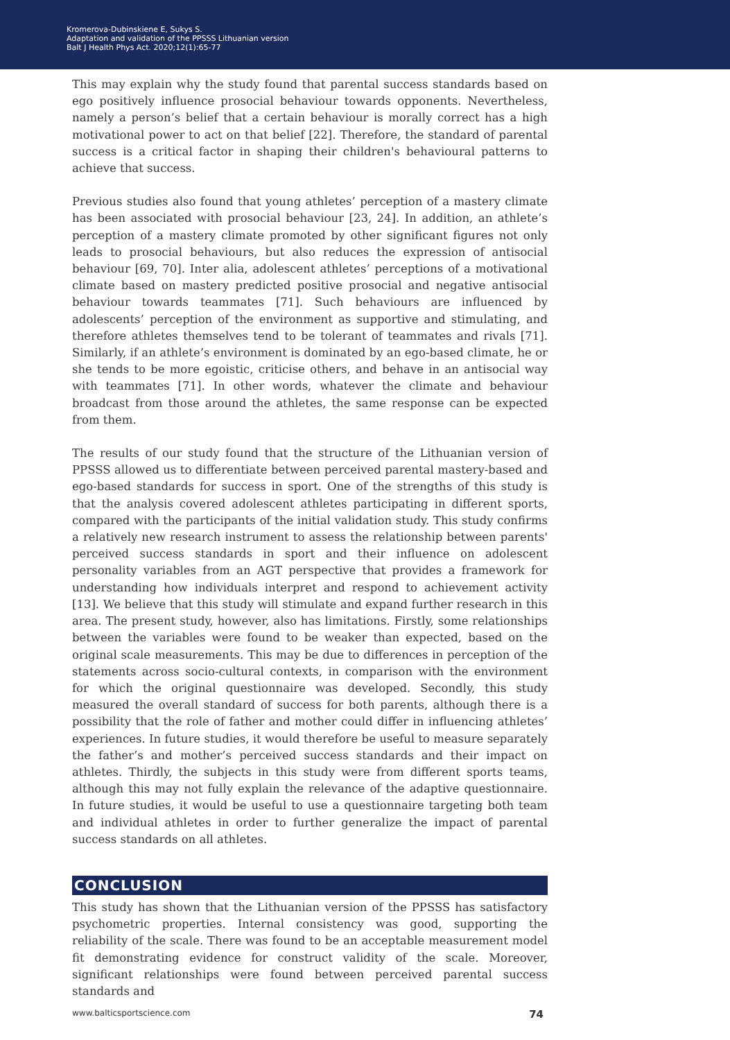Kromerova-Dubinskiene E, Sukys S.
Adaptation and validation of the PPSSS Lithuanian version
Balt J Health Phys Act. 2020;12(1):65-77
This may explain why the study found that parental success standards based on ego positively influence prosocial behaviour towards opponents. Nevertheless, namely a person’s belief that a certain behaviour is morally correct has a high motivational power to act on that belief [22]. Therefore, the standard of parental success is a critical factor in shaping their children's behavioural patterns to achieve that success.
Previous studies also found that young athletes’ perception of a mastery climate has been associated with prosocial behaviour [23, 24]. In addition, an athlete’s perception of a mastery climate promoted by other significant figures not only leads to prosocial behaviours, but also reduces the expression of antisocial behaviour [69, 70]. Inter alia, adolescent athletes’ perceptions of a motivational climate based on mastery predicted positive prosocial and negative antisocial behaviour towards teammates [71]. Such behaviours are influenced by adolescents’ perception of the environment as supportive and stimulating, and therefore athletes themselves tend to be tolerant of teammates and rivals [71]. Similarly, if an athlete’s environment is dominated by an ego-based climate, he or she tends to be more egoistic, criticise others, and behave in an antisocial way with teammates [71]. In other words, whatever the climate and behaviour broadcast from those around the athletes, the same response can be expected from them.
The results of our study found that the structure of the Lithuanian version of PPSSS allowed us to differentiate between perceived parental mastery-based and ego-based standards for success in sport. One of the strengths of this study is that the analysis covered adolescent athletes participating in different sports, compared with the participants of the initial validation study. This study confirms a relatively new research instrument to assess the relationship between parents' perceived success standards in sport and their influence on adolescent personality variables from an AGT perspective that provides a framework for understanding how individuals interpret and respond to achievement activity [13]. We believe that this study will stimulate and expand further research in this area. The present study, however, also has limitations. Firstly, some relationships between the variables were found to be weaker than expected, based on the original scale measurements. This may be due to differences in perception of the statements across socio-cultural contexts, in comparison with the environment for which the original questionnaire was developed. Secondly, this study measured the overall standard of success for both parents, although there is a possibility that the role of father and mother could differ in influencing athletes’ experiences. In future studies, it would therefore be useful to measure separately the father’s and mother’s perceived success standards and their impact on athletes. Thirdly, the subjects in this study were from different sports teams, although this may not fully explain the relevance of the adaptive questionnaire. In future studies, it would be useful to use a questionnaire targeting both team and individual athletes in order to further generalize the impact of parental success standards on all athletes.
CONCLUSION
This study has shown that the Lithuanian version of the PPSSS has satisfactory psychometric properties. Internal consistency was good, supporting the reliability of the scale. There was found to be an acceptable measurement model fit demonstrating evidence for construct validity of the scale. Moreover, significant relationships were found between perceived parental success standards and
www.balticsportscience.com 74